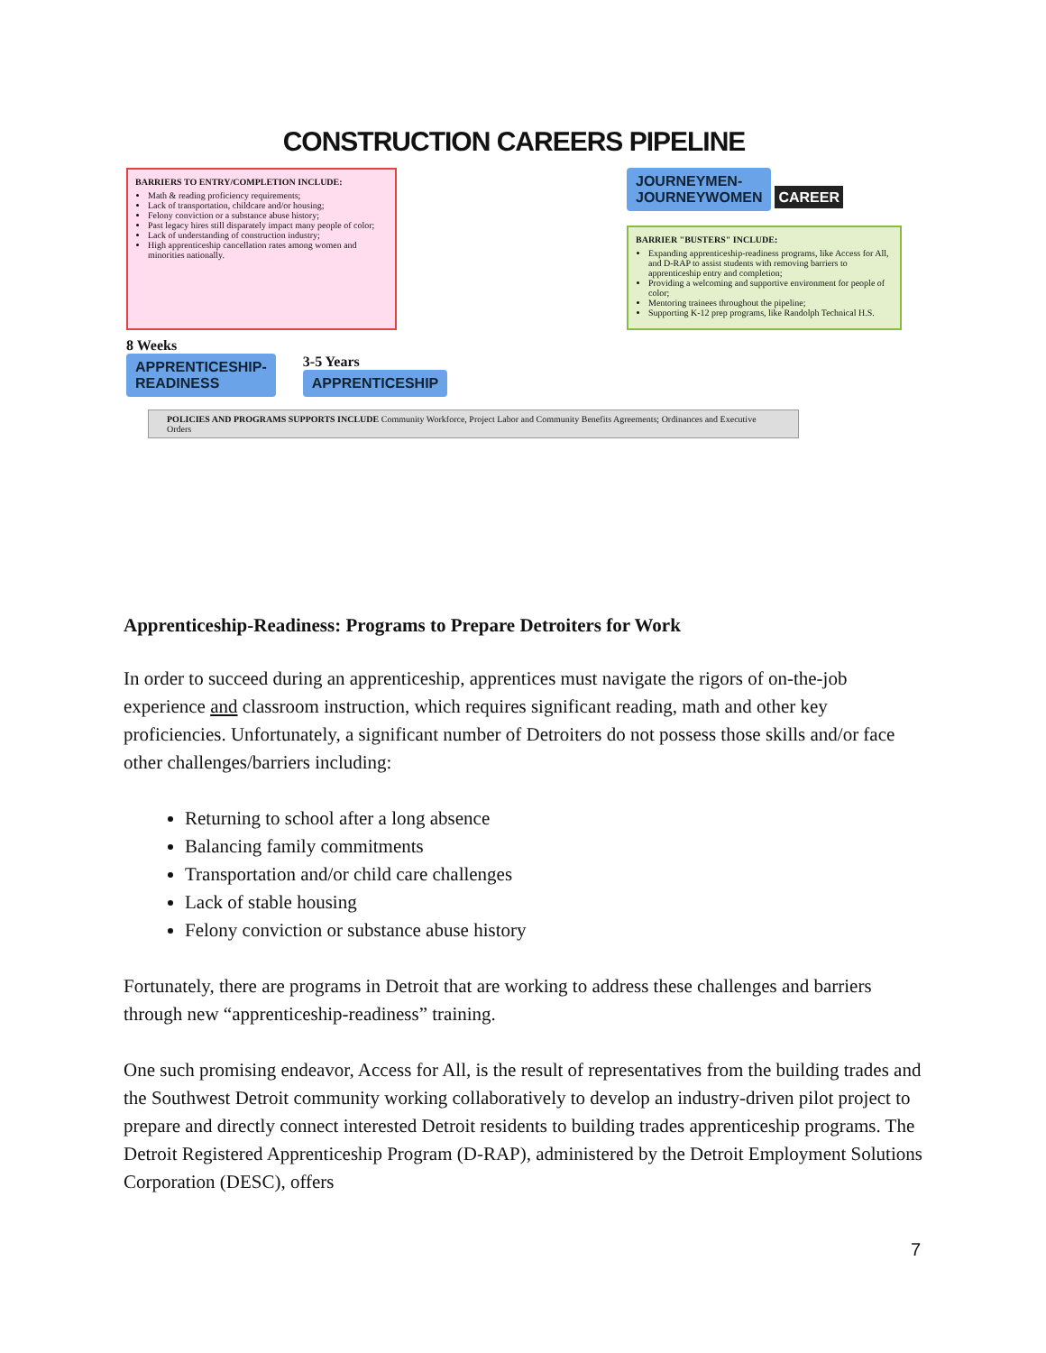CONSTRUCTION CAREERS PIPELINE
BARRIERS TO ENTRY/COMPLETION INCLUDE:
Math & reading proficiency requirements;
Lack of transportation, childcare and/or housing;
Felony conviction or a substance abuse history;
Past legacy hires still disparately impact many people of color;
Lack of understanding of construction industry;
High apprenticeship cancellation rates among women and minorities nationally.
JOURNEYMEN-
JOURNEYWOMEN
CAREER
BARRIER "BUSTERS" INCLUDE:
Expanding apprenticeship-readiness programs, like Access for All, and D-RAP to assist students with removing barriers to apprenticeship entry and completion;
Providing a welcoming and supportive environment for people of color;
Mentoring trainees throughout the pipeline;
Supporting K-12 prep programs, like Randolph Technical H.S.
8 Weeks
APPRENTICESHIP-
READINESS
3-5 Years
APPRENTICESHIP
POLICIES AND PROGRAMS SUPPORTS INCLUDE Community Workforce, Project Labor and Community Benefits Agreements; Ordinances and Executive Orders
Apprenticeship-Readiness: Programs to Prepare Detroiters for Work
In order to succeed during an apprenticeship, apprentices must navigate the rigors of on-the-job experience and classroom instruction, which requires significant reading, math and other key proficiencies. Unfortunately, a significant number of Detroiters do not possess those skills and/or face other challenges/barriers including:
Returning to school after a long absence
Balancing family commitments
Transportation and/or child care challenges
Lack of stable housing
Felony conviction or substance abuse history
Fortunately, there are programs in Detroit that are working to address these challenges and barriers through new “apprenticeship-readiness” training.
One such promising endeavor, Access for All, is the result of representatives from the building trades and the Southwest Detroit community working collaboratively to develop an industry-driven pilot project to prepare and directly connect interested Detroit residents to building trades apprenticeship programs. The Detroit Registered Apprenticeship Program (D-RAP), administered by the Detroit Employment Solutions Corporation (DESC), offers
7